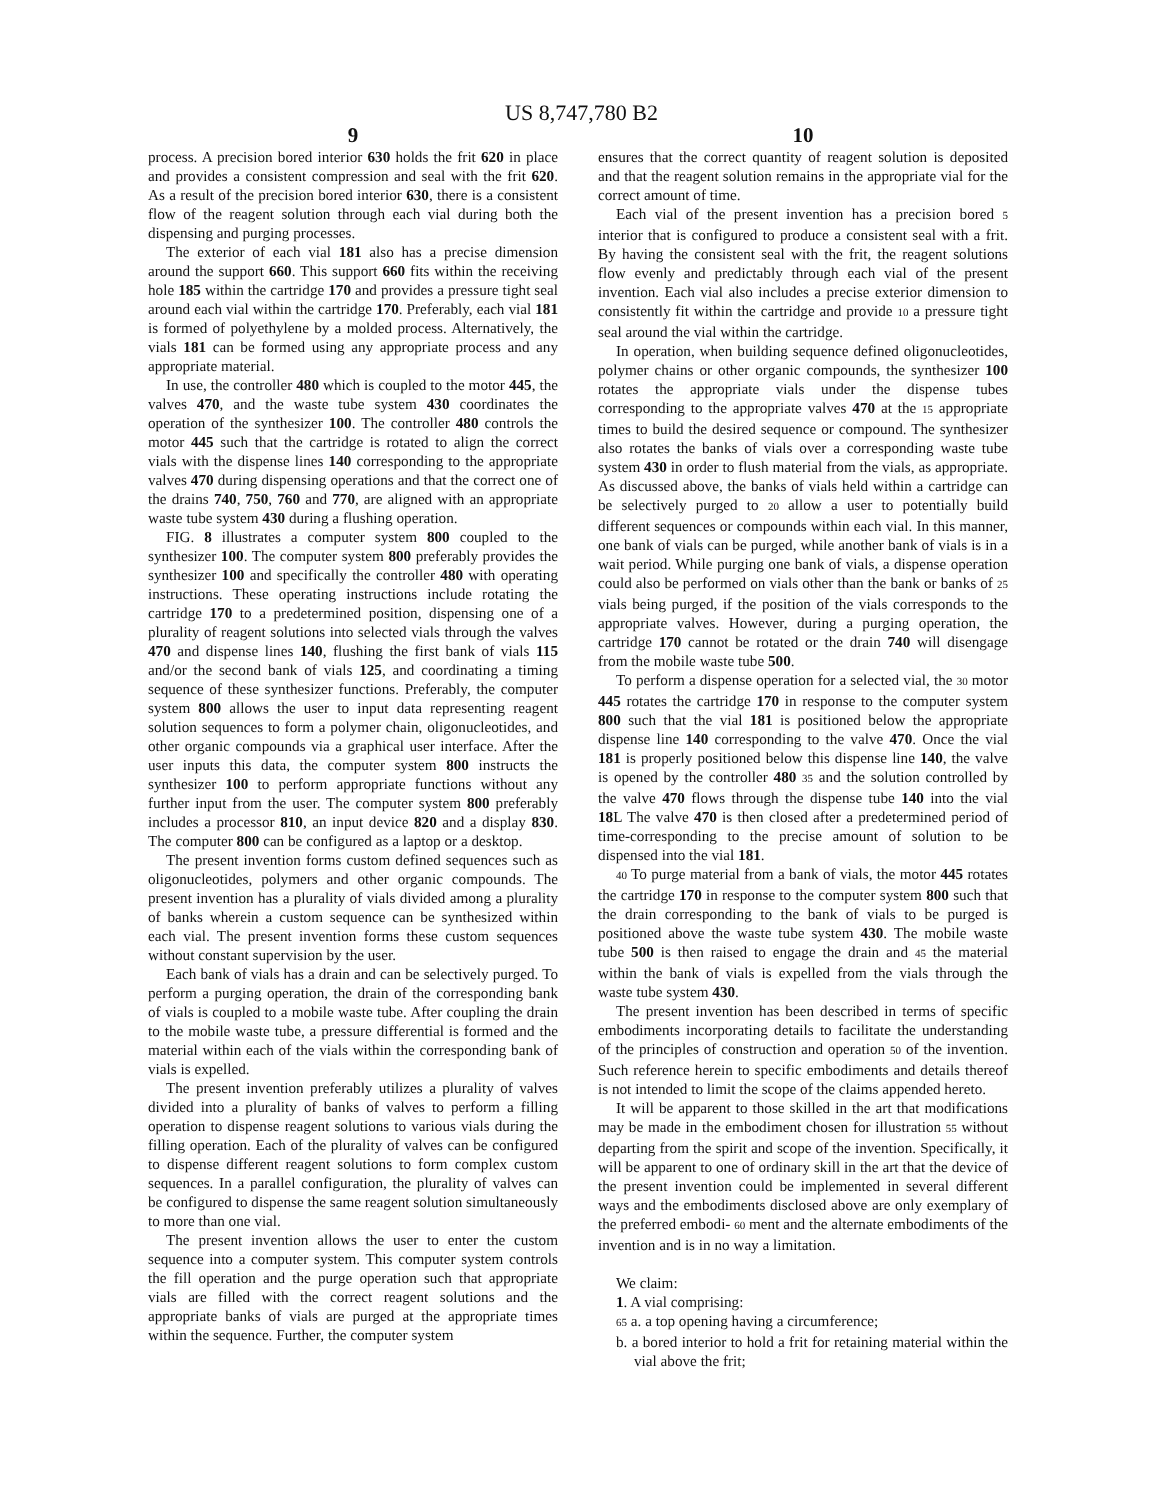US 8,747,780 B2
9
process. A precision bored interior 630 holds the frit 620 in place and provides a consistent compression and seal with the frit 620. As a result of the precision bored interior 630, there is a consistent flow of the reagent solution through each vial during both the dispensing and purging processes.
The exterior of each vial 181 also has a precise dimension around the support 660. This support 660 fits within the receiving hole 185 within the cartridge 170 and provides a pressure tight seal around each vial within the cartridge 170. Preferably, each vial 181 is formed of polyethylene by a molded process. Alternatively, the vials 181 can be formed using any appropriate process and any appropriate material.
In use, the controller 480 which is coupled to the motor 445, the valves 470, and the waste tube system 430 coordinates the operation of the synthesizer 100. The controller 480 controls the motor 445 such that the cartridge is rotated to align the correct vials with the dispense lines 140 corresponding to the appropriate valves 470 during dispensing operations and that the correct one of the drains 740, 750, 760 and 770, are aligned with an appropriate waste tube system 430 during a flushing operation.
FIG. 8 illustrates a computer system 800 coupled to the synthesizer 100. The computer system 800 preferably provides the synthesizer 100 and specifically the controller 480 with operating instructions. These operating instructions include rotating the cartridge 170 to a predetermined position, dispensing one of a plurality of reagent solutions into selected vials through the valves 470 and dispense lines 140, flushing the first bank of vials 115 and/or the second bank of vials 125, and coordinating a timing sequence of these synthesizer functions. Preferably, the computer system 800 allows the user to input data representing reagent solution sequences to form a polymer chain, oligonucleotides, and other organic compounds via a graphical user interface. After the user inputs this data, the computer system 800 instructs the synthesizer 100 to perform appropriate functions without any further input from the user. The computer system 800 preferably includes a processor 810, an input device 820 and a display 830. The computer 800 can be configured as a laptop or a desktop.
The present invention forms custom defined sequences such as oligonucleotides, polymers and other organic compounds. The present invention has a plurality of vials divided among a plurality of banks wherein a custom sequence can be synthesized within each vial. The present invention forms these custom sequences without constant supervision by the user.
Each bank of vials has a drain and can be selectively purged. To perform a purging operation, the drain of the corresponding bank of vials is coupled to a mobile waste tube. After coupling the drain to the mobile waste tube, a pressure differential is formed and the material within each of the vials within the corresponding bank of vials is expelled.
The present invention preferably utilizes a plurality of valves divided into a plurality of banks of valves to perform a filling operation to dispense reagent solutions to various vials during the filling operation. Each of the plurality of valves can be configured to dispense different reagent solutions to form complex custom sequences. In a parallel configuration, the plurality of valves can be configured to dispense the same reagent solution simultaneously to more than one vial.
The present invention allows the user to enter the custom sequence into a computer system. This computer system controls the fill operation and the purge operation such that appropriate vials are filled with the correct reagent solutions and the appropriate banks of vials are purged at the appropriate times within the sequence. Further, the computer system
10
ensures that the correct quantity of reagent solution is deposited and that the reagent solution remains in the appropriate vial for the correct amount of time.
Each vial of the present invention has a precision bored 5 interior that is configured to produce a consistent seal with a frit. By having the consistent seal with the frit, the reagent solutions flow evenly and predictably through each vial of the present invention. Each vial also includes a precise exterior dimension to consistently fit within the cartridge and provide 10 a pressure tight seal around the vial within the cartridge.
In operation, when building sequence defined oligonucleotides, polymer chains or other organic compounds, the synthesizer 100 rotates the appropriate vials under the dispense tubes corresponding to the appropriate valves 470 at the 15 appropriate times to build the desired sequence or compound. The synthesizer also rotates the banks of vials over a corresponding waste tube system 430 in order to flush material from the vials, as appropriate. As discussed above, the banks of vials held within a cartridge can be selectively purged to 20 allow a user to potentially build different sequences or compounds within each vial. In this manner, one bank of vials can be purged, while another bank of vials is in a wait period. While purging one bank of vials, a dispense operation could also be performed on vials other than the bank or banks of 25 vials being purged, if the position of the vials corresponds to the appropriate valves. However, during a purging operation, the cartridge 170 cannot be rotated or the drain 740 will disengage from the mobile waste tube 500.
To perform a dispense operation for a selected vial, the 30 motor 445 rotates the cartridge 170 in response to the computer system 800 such that the vial 181 is positioned below the appropriate dispense line 140 corresponding to the valve 470. Once the vial 181 is properly positioned below this dispense line 140, the valve is opened by the controller 480 35 and the solution controlled by the valve 470 flows through the dispense tube 140 into the vial 18 L The valve 470 is then closed after a predetermined period of time-corresponding to the precise amount of solution to be dispensed into the vial 181.
40 To purge material from a bank of vials, the motor 445 rotates the cartridge 170 in response to the computer system 800 such that the drain corresponding to the bank of vials to be purged is positioned above the waste tube system 430. The mobile waste tube 500 is then raised to engage the drain and 45 the material within the bank of vials is expelled from the vials through the waste tube system 430.
The present invention has been described in terms of specific embodiments incorporating details to facilitate the understanding of the principles of construction and operation 50 of the invention. Such reference herein to specific embodiments and details thereof is not intended to limit the scope of the claims appended hereto.
It will be apparent to those skilled in the art that modifications may be made in the embodiment chosen for illustration 55 without departing from the spirit and scope of the invention. Specifically, it will be apparent to one of ordinary skill in the art that the device of the present invention could be implemented in several different ways and the embodiments disclosed above are only exemplary of the preferred embodi- 60 ment and the alternate embodiments of the invention and is in no way a limitation.
We claim:
1. A vial comprising:
65 a. a top opening having a circumference;
b. a bored interior to hold a frit for retaining material within the vial above the frit;